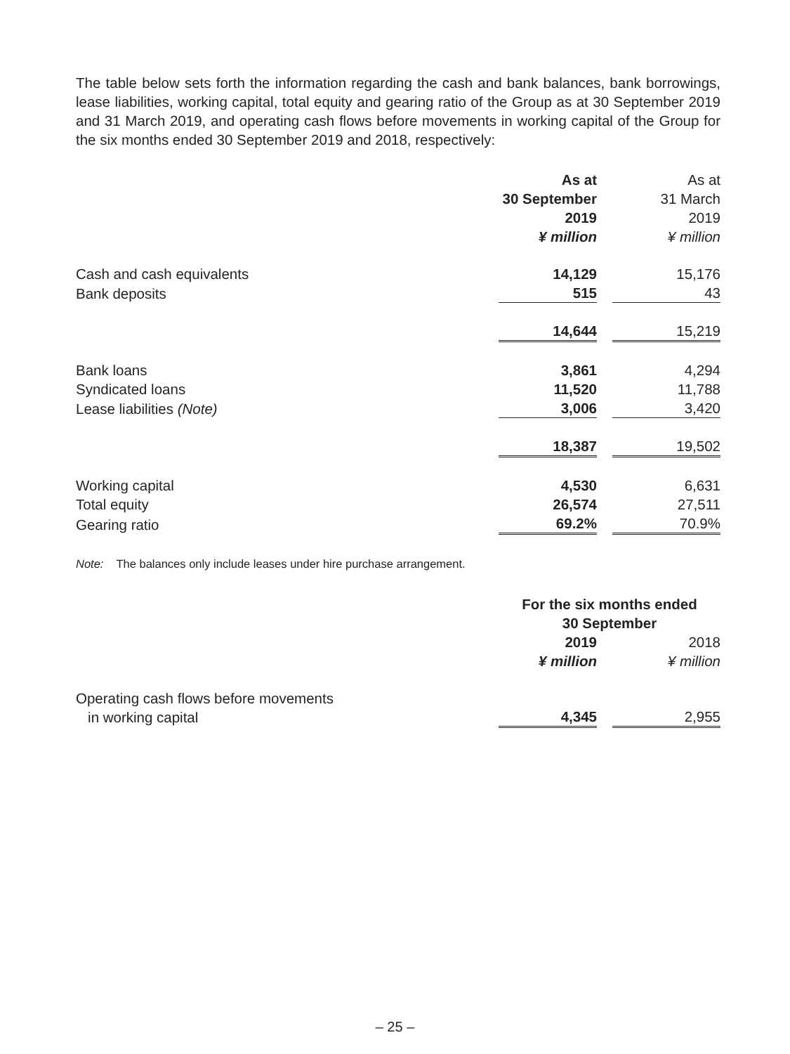The table below sets forth the information regarding the cash and bank balances, bank borrowings, lease liabilities, working capital, total equity and gearing ratio of the Group as at 30 September 2019 and 31 March 2019, and operating cash flows before movements in working capital of the Group for the six months ended 30 September 2019 and 2018, respectively:
| | As at 30 September 2019 ¥ million | | As at 31 March 2019 ¥ million |
| --- | --- | --- | --- |
| Cash and cash equivalents | 14,129 | | 15,176 |
| Bank deposits | 515 | | 43 |
| | 14,644 | | 15,219 |
| Bank loans | 3,861 | | 4,294 |
| Syndicated loans | 11,520 | | 11,788 |
| Lease liabilities (Note) | 3,006 | | 3,420 |
| | 18,387 | | 19,502 |
| Working capital | 4,530 | | 6,631 |
| Total equity | 26,574 | | 27,511 |
| Gearing ratio | 69.2% | | 70.9% |
Note: The balances only include leases under hire purchase arrangement.
| | For the six months ended 30 September | | |
| --- | --- | --- | --- |
| | 2019 ¥ million | | 2018 ¥ million |
| Operating cash flows before movements in working capital | 4,345 | | 2,955 |
– 25 –